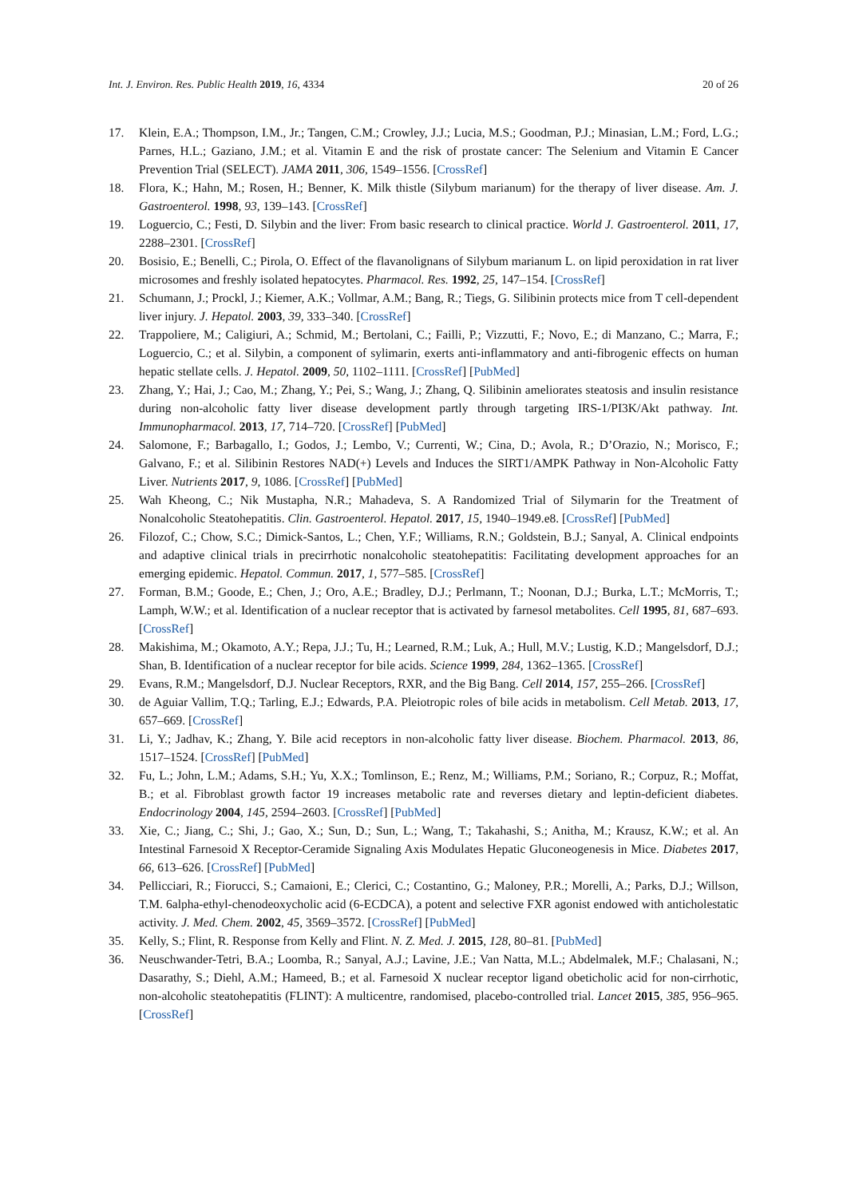Int. J. Environ. Res. Public Health 2019, 16, 4334 20 of 26
17. Klein, E.A.; Thompson, I.M., Jr.; Tangen, C.M.; Crowley, J.J.; Lucia, M.S.; Goodman, P.J.; Minasian, L.M.; Ford, L.G.; Parnes, H.L.; Gaziano, J.M.; et al. Vitamin E and the risk of prostate cancer: The Selenium and Vitamin E Cancer Prevention Trial (SELECT). JAMA 2011, 306, 1549–1556. [CrossRef]
18. Flora, K.; Hahn, M.; Rosen, H.; Benner, K. Milk thistle (Silybum marianum) for the therapy of liver disease. Am. J. Gastroenterol. 1998, 93, 139–143. [CrossRef]
19. Loguercio, C.; Festi, D. Silybin and the liver: From basic research to clinical practice. World J. Gastroenterol. 2011, 17, 2288–2301. [CrossRef]
20. Bosisio, E.; Benelli, C.; Pirola, O. Effect of the flavanolignans of Silybum marianum L. on lipid peroxidation in rat liver microsomes and freshly isolated hepatocytes. Pharmacol. Res. 1992, 25, 147–154. [CrossRef]
21. Schumann, J.; Prockl, J.; Kiemer, A.K.; Vollmar, A.M.; Bang, R.; Tiegs, G. Silibinin protects mice from T cell-dependent liver injury. J. Hepatol. 2003, 39, 333–340. [CrossRef]
22. Trappoliere, M.; Caligiuri, A.; Schmid, M.; Bertolani, C.; Failli, P.; Vizzutti, F.; Novo, E.; di Manzano, C.; Marra, F.; Loguercio, C.; et al. Silybin, a component of sylimarin, exerts anti-inflammatory and anti-fibrogenic effects on human hepatic stellate cells. J. Hepatol. 2009, 50, 1102–1111. [CrossRef] [PubMed]
23. Zhang, Y.; Hai, J.; Cao, M.; Zhang, Y.; Pei, S.; Wang, J.; Zhang, Q. Silibinin ameliorates steatosis and insulin resistance during non-alcoholic fatty liver disease development partly through targeting IRS-1/PI3K/Akt pathway. Int. Immunopharmacol. 2013, 17, 714–720. [CrossRef] [PubMed]
24. Salomone, F.; Barbagallo, I.; Godos, J.; Lembo, V.; Currenti, W.; Cina, D.; Avola, R.; D’Orazio, N.; Morisco, F.; Galvano, F.; et al. Silibinin Restores NAD(+) Levels and Induces the SIRT1/AMPK Pathway in Non-Alcoholic Fatty Liver. Nutrients 2017, 9, 1086. [CrossRef] [PubMed]
25. Wah Kheong, C.; Nik Mustapha, N.R.; Mahadeva, S. A Randomized Trial of Silymarin for the Treatment of Nonalcoholic Steatohepatitis. Clin. Gastroenterol. Hepatol. 2017, 15, 1940–1949.e8. [CrossRef] [PubMed]
26. Filozof, C.; Chow, S.C.; Dimick-Santos, L.; Chen, Y.F.; Williams, R.N.; Goldstein, B.J.; Sanyal, A. Clinical endpoints and adaptive clinical trials in precirrhotic nonalcoholic steatohepatitis: Facilitating development approaches for an emerging epidemic. Hepatol. Commun. 2017, 1, 577–585. [CrossRef]
27. Forman, B.M.; Goode, E.; Chen, J.; Oro, A.E.; Bradley, D.J.; Perlmann, T.; Noonan, D.J.; Burka, L.T.; McMorris, T.; Lamph, W.W.; et al. Identification of a nuclear receptor that is activated by farnesol metabolites. Cell 1995, 81, 687–693. [CrossRef]
28. Makishima, M.; Okamoto, A.Y.; Repa, J.J.; Tu, H.; Learned, R.M.; Luk, A.; Hull, M.V.; Lustig, K.D.; Mangelsdorf, D.J.; Shan, B. Identification of a nuclear receptor for bile acids. Science 1999, 284, 1362–1365. [CrossRef]
29. Evans, R.M.; Mangelsdorf, D.J. Nuclear Receptors, RXR, and the Big Bang. Cell 2014, 157, 255–266. [CrossRef]
30. de Aguiar Vallim, T.Q.; Tarling, E.J.; Edwards, P.A. Pleiotropic roles of bile acids in metabolism. Cell Metab. 2013, 17, 657–669. [CrossRef]
31. Li, Y.; Jadhav, K.; Zhang, Y. Bile acid receptors in non-alcoholic fatty liver disease. Biochem. Pharmacol. 2013, 86, 1517–1524. [CrossRef] [PubMed]
32. Fu, L.; John, L.M.; Adams, S.H.; Yu, X.X.; Tomlinson, E.; Renz, M.; Williams, P.M.; Soriano, R.; Corpuz, R.; Moffat, B.; et al. Fibroblast growth factor 19 increases metabolic rate and reverses dietary and leptin-deficient diabetes. Endocrinology 2004, 145, 2594–2603. [CrossRef] [PubMed]
33. Xie, C.; Jiang, C.; Shi, J.; Gao, X.; Sun, D.; Sun, L.; Wang, T.; Takahashi, S.; Anitha, M.; Krausz, K.W.; et al. An Intestinal Farnesoid X Receptor-Ceramide Signaling Axis Modulates Hepatic Gluconeogenesis in Mice. Diabetes 2017, 66, 613–626. [CrossRef] [PubMed]
34. Pellicciari, R.; Fiorucci, S.; Camaioni, E.; Clerici, C.; Costantino, G.; Maloney, P.R.; Morelli, A.; Parks, D.J.; Willson, T.M. 6alpha-ethyl-chenodeoxycholic acid (6-ECDCA), a potent and selective FXR agonist endowed with anticholestatic activity. J. Med. Chem. 2002, 45, 3569–3572. [CrossRef] [PubMed]
35. Kelly, S.; Flint, R. Response from Kelly and Flint. N. Z. Med. J. 2015, 128, 80–81. [PubMed]
36. Neuschwander-Tetri, B.A.; Loomba, R.; Sanyal, A.J.; Lavine, J.E.; Van Natta, M.L.; Abdelmalek, M.F.; Chalasani, N.; Dasarathy, S.; Diehl, A.M.; Hameed, B.; et al. Farnesoid X nuclear receptor ligand obeticholic acid for non-cirrhotic, non-alcoholic steatohepatitis (FLINT): A multicentre, randomised, placebo-controlled trial. Lancet 2015, 385, 956–965. [CrossRef]